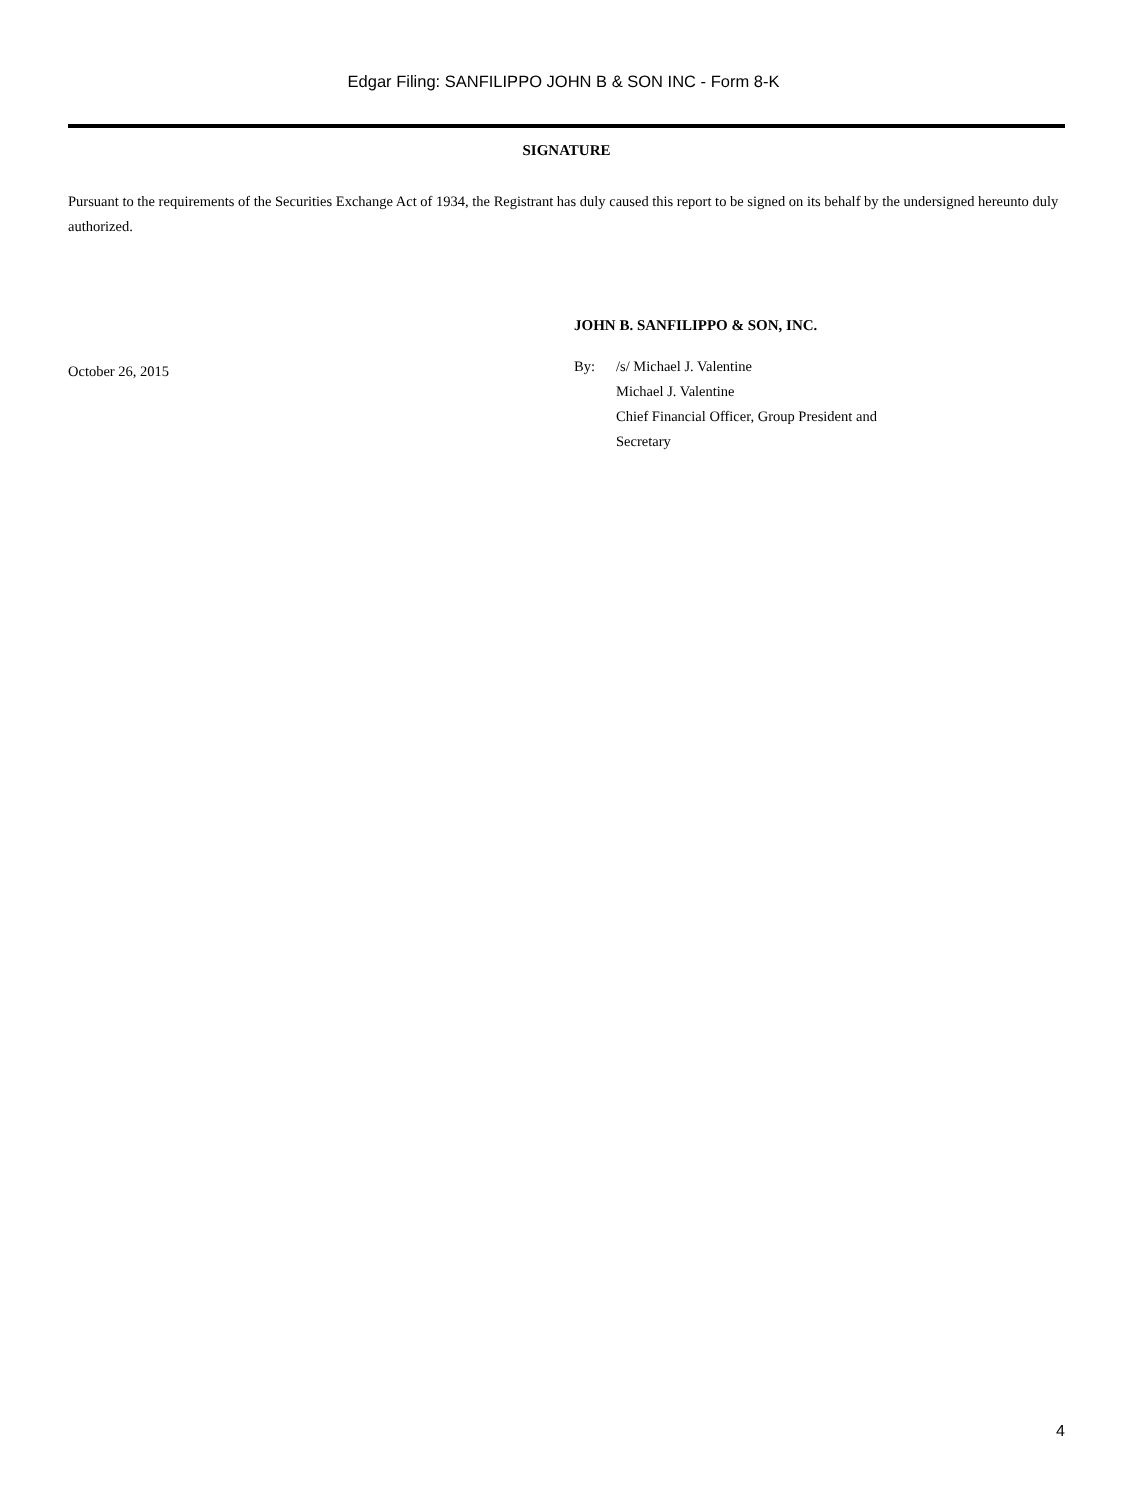Edgar Filing: SANFILIPPO JOHN B & SON INC - Form 8-K
SIGNATURE
Pursuant to the requirements of the Securities Exchange Act of 1934, the Registrant has duly caused this report to be signed on its behalf by the undersigned hereunto duly authorized.
October 26, 2015
JOHN B. SANFILIPPO & SON, INC.
By: /s/ Michael J. Valentine
Michael J. Valentine
Chief Financial Officer, Group President and
Secretary
4